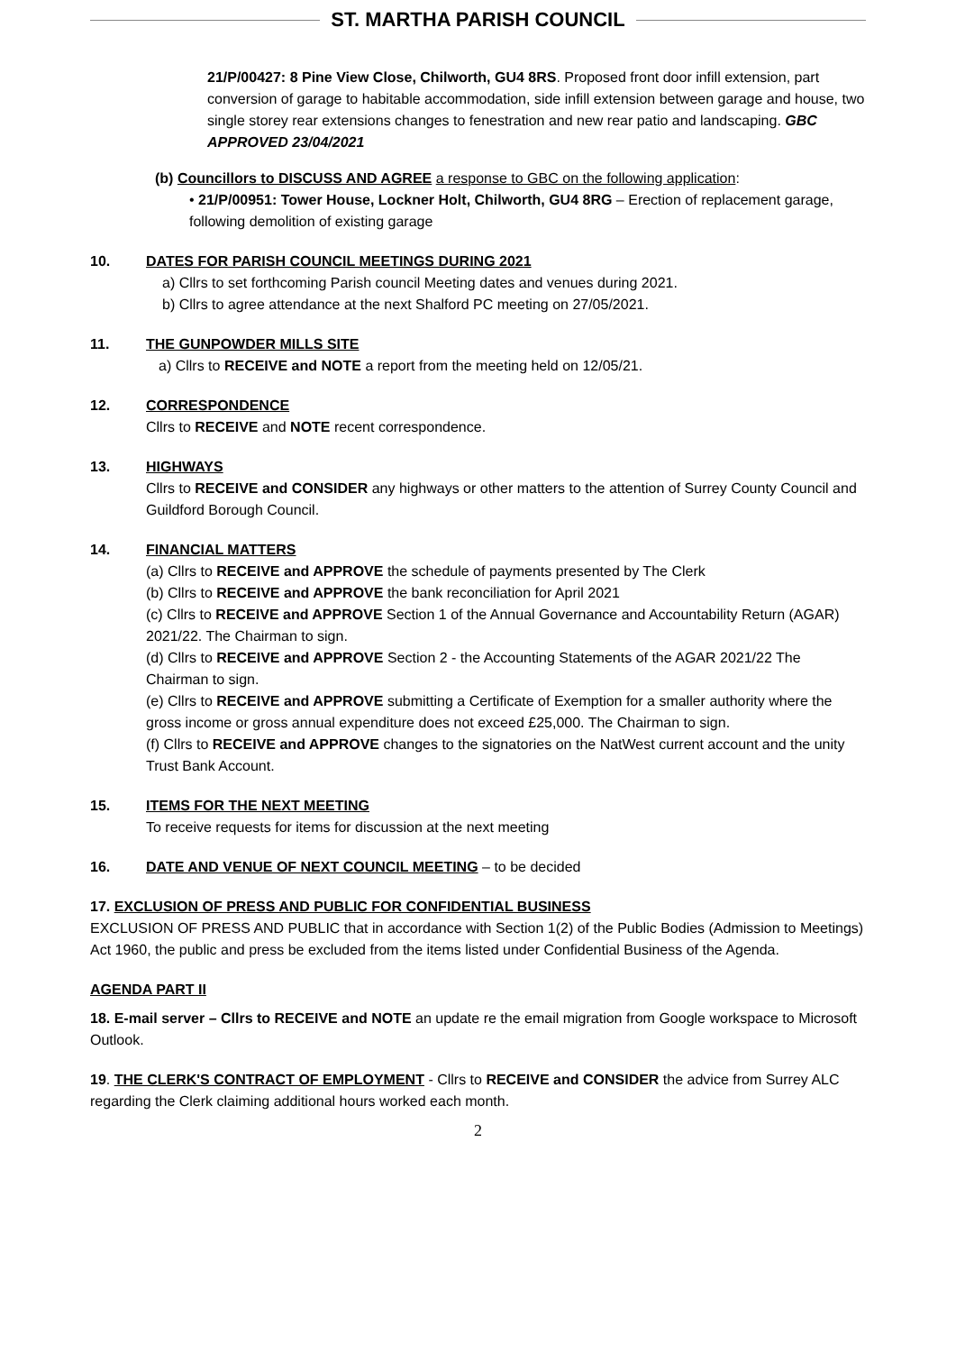ST. MARTHA PARISH COUNCIL
21/P/00427: 8 Pine View Close, Chilworth, GU4 8RS. Proposed front door infill extension, part conversion of garage to habitable accommodation, side infill extension between garage and house, two single storey rear extensions changes to fenestration and new rear patio and landscaping. GBC APPROVED 23/04/2021
(b) Councillors to DISCUSS AND AGREE a response to GBC on the following application:
• 21/P/00951: Tower House, Lockner Holt, Chilworth, GU4 8RG – Erection of replacement garage, following demolition of existing garage
10. DATES FOR PARISH COUNCIL MEETINGS DURING 2021
a) Cllrs to set forthcoming Parish council Meeting dates and venues during 2021.
b) Cllrs to agree attendance at the next Shalford PC meeting on 27/05/2021.
11. THE GUNPOWDER MILLS SITE
a) Cllrs to RECEIVE and NOTE a report from the meeting held on 12/05/21.
12. CORRESPONDENCE
Cllrs to RECEIVE and NOTE recent correspondence.
13. HIGHWAYS
Cllrs to RECEIVE and CONSIDER any highways or other matters to the attention of Surrey County Council and Guildford Borough Council.
14. FINANCIAL MATTERS
(a) Cllrs to RECEIVE and APPROVE the schedule of payments presented by The Clerk
(b) Cllrs to RECEIVE and APPROVE the bank reconciliation for April 2021
(c) Cllrs to RECEIVE and APPROVE Section 1 of the Annual Governance and Accountability Return (AGAR) 2021/22. The Chairman to sign.
(d) Cllrs to RECEIVE and APPROVE Section 2 - the Accounting Statements of the AGAR 2021/22 The Chairman to sign.
(e) Cllrs to RECEIVE and APPROVE submitting a Certificate of Exemption for a smaller authority where the gross income or gross annual expenditure does not exceed £25,000. The Chairman to sign.
(f) Cllrs to RECEIVE and APPROVE changes to the signatories on the NatWest current account and the unity Trust Bank Account.
15. ITEMS FOR THE NEXT MEETING
To receive requests for items for discussion at the next meeting
16. DATE AND VENUE OF NEXT COUNCIL MEETING – to be decided
17. EXCLUSION OF PRESS AND PUBLIC FOR CONFIDENTIAL BUSINESS
EXCLUSION OF PRESS AND PUBLIC that in accordance with Section 1(2) of the Public Bodies (Admission to Meetings) Act 1960, the public and press be excluded from the items listed under Confidential Business of the Agenda.
AGENDA PART II
18. E-mail server – Cllrs to RECEIVE and NOTE an update re the email migration from Google workspace to Microsoft Outlook.
19. THE CLERK'S CONTRACT OF EMPLOYMENT - Cllrs to RECEIVE and CONSIDER the advice from Surrey ALC regarding the Clerk claiming additional hours worked each month.
2